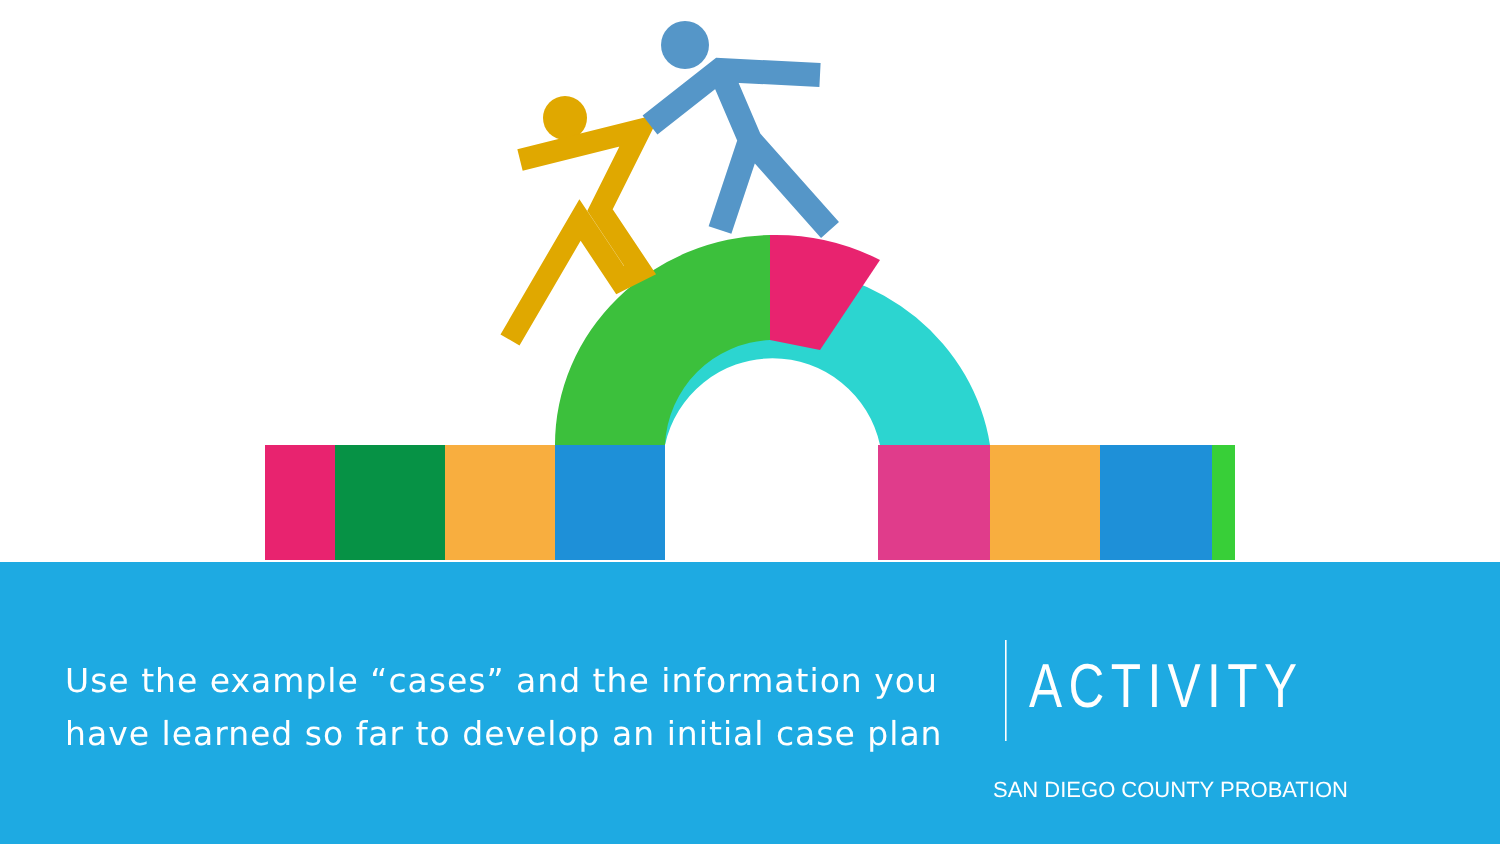Use the example “cases” and the information you have learned so far to develop an initial case plan
ACTIVITY
SAN DIEGO COUNTY PROBATION